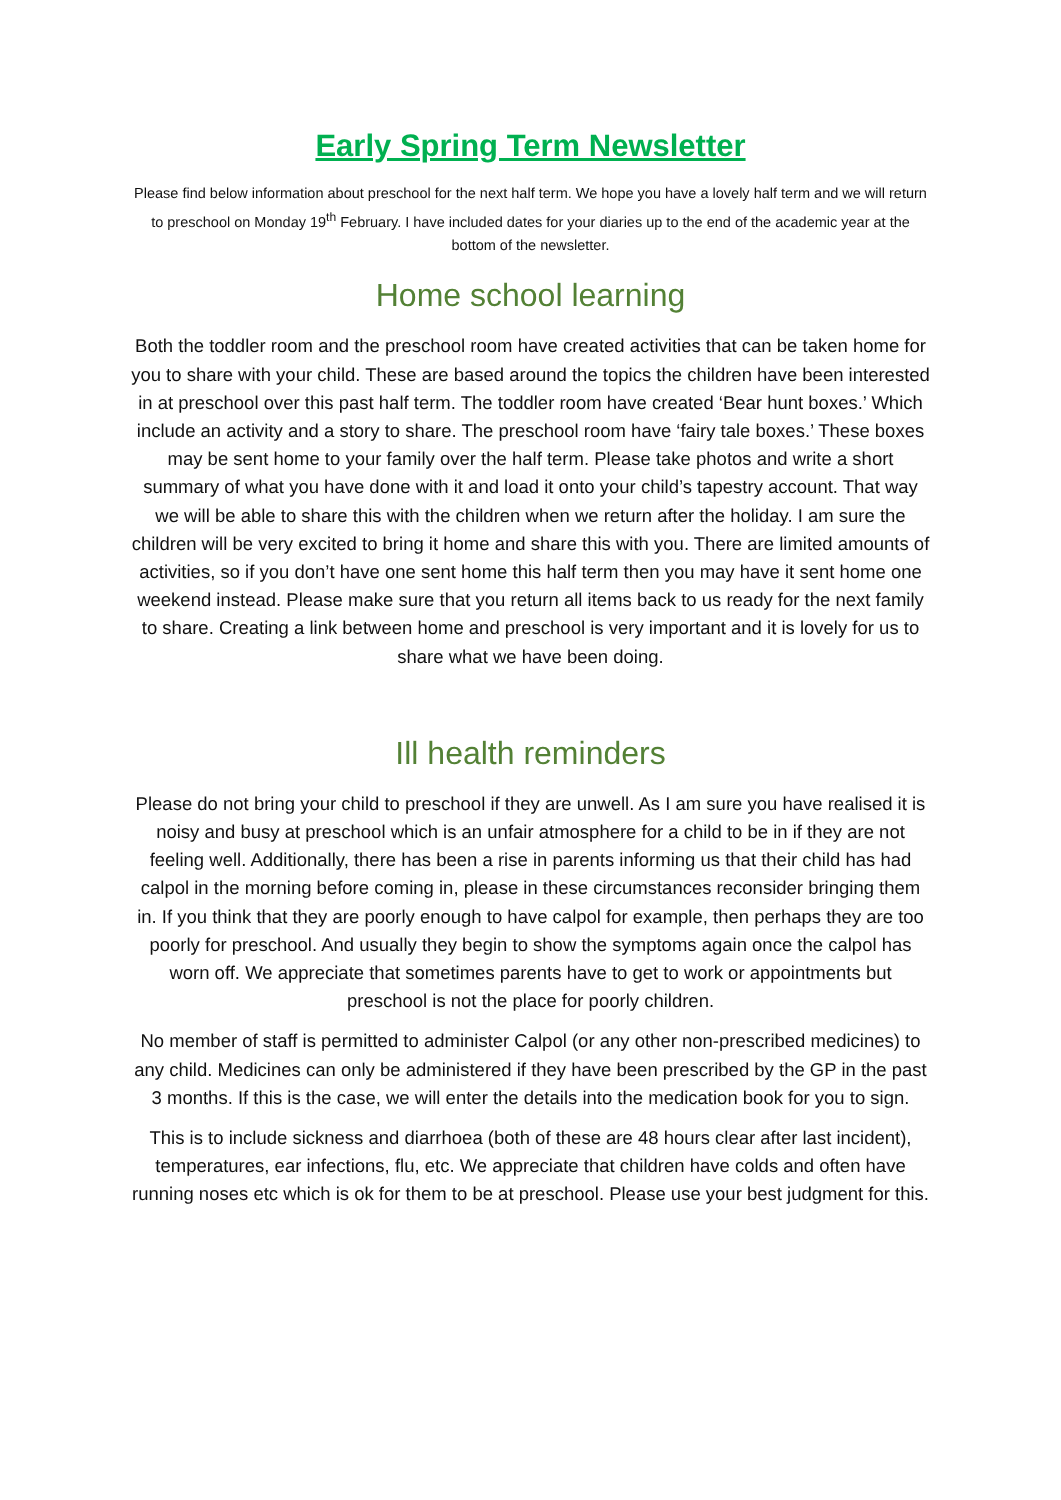Early Spring Term Newsletter
Please find below information about preschool for the next half term. We hope you have a lovely half term and we will return to preschool on Monday 19<sup>th</sup> February. I have included dates for your diaries up to the end of the academic year at the bottom of the newsletter.
Home school learning
Both the toddler room and the preschool room have created activities that can be taken home for you to share with your child. These are based around the topics the children have been interested in at preschool over this past half term. The toddler room have created ‘Bear hunt boxes.’ Which include an activity and a story to share. The preschool room have ‘fairy tale boxes.’ These boxes may be sent home to your family over the half term. Please take photos and write a short summary of what you have done with it and load it onto your child’s tapestry account. That way we will be able to share this with the children when we return after the holiday. I am sure the children will be very excited to bring it home and share this with you. There are limited amounts of activities, so if you don’t have one sent home this half term then you may have it sent home one weekend instead. Please make sure that you return all items back to us ready for the next family to share. Creating a link between home and preschool is very important and it is lovely for us to share what we have been doing.
Ill health reminders
Please do not bring your child to preschool if they are unwell. As I am sure you have realised it is noisy and busy at preschool which is an unfair atmosphere for a child to be in if they are not feeling well. Additionally, there has been a rise in parents informing us that their child has had calpol in the morning before coming in, please in these circumstances reconsider bringing them in. If you think that they are poorly enough to have calpol for example, then perhaps they are too poorly for preschool. And usually they begin to show the symptoms again once the calpol has worn off. We appreciate that sometimes parents have to get to work or appointments but preschool is not the place for poorly children.
No member of staff is permitted to administer Calpol (or any other non-prescribed medicines) to any child. Medicines can only be administered if they have been prescribed by the GP in the past 3 months. If this is the case, we will enter the details into the medication book for you to sign.
This is to include sickness and diarrhoea (both of these are 48 hours clear after last incident), temperatures, ear infections, flu, etc. We appreciate that children have colds and often have running noses etc which is ok for them to be at preschool. Please use your best judgment for this.